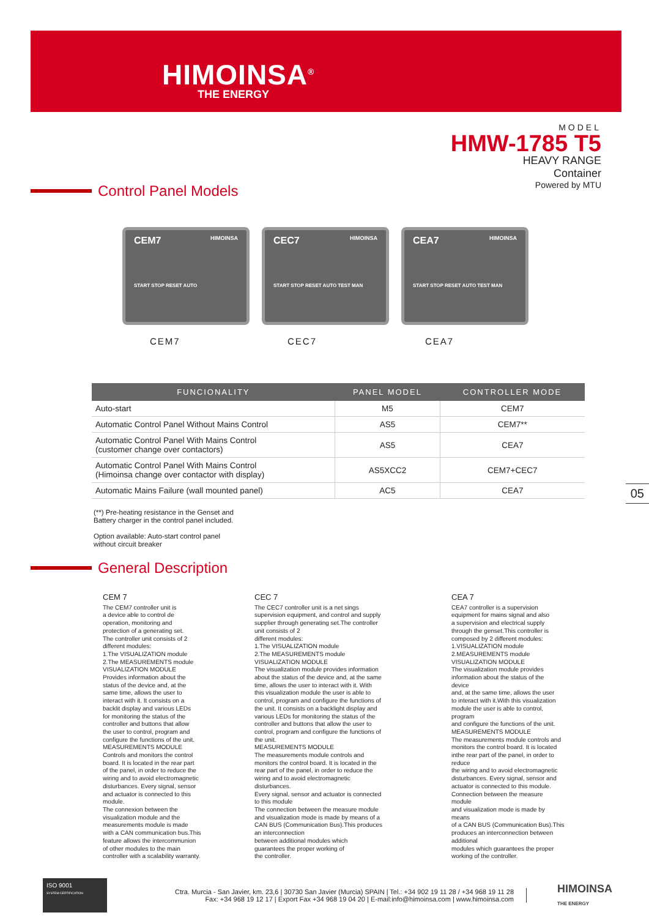HIMOINSA<sup>®</sup>
THE ENERGY
MODEL
HMW-1785 T5
HEAVY RANGE
Container
Powered by MTU
Control Panel Models
CEM7 HIMOINSA
START STOP RESET AUTO
CEC7 HIMOINSA
START STOP RESET AUTO TEST MAN
CEA7 HIMOINSA
START STOP RESET AUTO TEST MAN
CEM7 CEC7 CEA7
| FUNCIONALITY | PANEL MODEL | CONTROLLER MODE |
| --- | --- | --- |
| Auto-start | M5 | CEM7 |
| Automatic Control Panel Without Mains Control | AS5 | CEM7** |
| Automatic Control Panel With Mains Control (customer change over contactors) | AS5 | CEA7 |
| Automatic Control Panel With Mains Control (Himoinsa change over contactor with display) | AS5XCC2 | CEM7+CEC7 |
| Automatic Mains Failure (wall mounted panel) | AC5 | CEA7 |
(**) Pre-heating resistance in the Genset and
Battery charger in the control panel included.
Option available: Auto-start control panel
without circuit breaker
General Description
CEM 7
The CEM7 controller unit is
a device able to control de
operation, monitoring and
protection of a generating set.
The controller unit consists of 2
different modules:
1.The VISUALIZATION module
2.The MEASUREMENTS module
VISUALIZATION MODULE
Provides information about the
status of the device and, at the
same time, allows the user to
interact with it. It consists on a
backlit display and various LEDs
for monitoring the status of the
controller and buttons that allow
the user to control, program and
configure the functions of the unit.
MEASUREMENTS MODULE
Controls and monitors the control
board. It is located in the rear part
of the panel, in order to reduce the
wiring and to avoid electromagnetic
disturbances. Every signal, sensor
and actuator is connected to this
module.
The connexion between the
visualization module and the
measurements module is made
with a CAN communication bus.This
feature allows the intercommunion
of other modules to the main
controller with a scalability warranty.
CEC 7
The CEC7 controller unit is a net sings
supervision equipment, and control and supply
supplier through generating set.The controller
unit consists of 2
different modules:
1.The VISUALIZATION module
2.The MEASUREMENTS module
VISUALIZATION MODULE
The visualization module provides information
about the status of the device and, at the same
time, allows the user to interact with it. With
this visualization module the user is able to
control, program and configure the functions of
the unit. It consists on a backlight display and
various LEDs for monitoring the status of the
controller and buttons that allow the user to
control, program and configure the functions of
the unit.
MEASUREMENTS MODULE
The measurements module controls and
monitors the control board. It is located in the
rear part of the panel, in order to reduce the
wiring and to avoid electromagnetic
disturbances.
Every signal, sensor and actuator is connected
to this module
The connection between the measure module
and visualization mode is made by means of a
CAN BUS (Communication Bus).This produces
an interconnection
between additional modules which
guarantees the proper working of
the controller.
CEA 7
CEA7 controller is a supervision
equipment for mains signal and also
a supervision and electrical supply
through the genset.This controller is
composed by 2 different modules:
1.VISUALIZATION module
2.MEASUREMENTS module
VISUALIZATION MODULE
The visualization module provides
information about the status of the
device
and, at the same time, allows the user
to interact with it.With this visualization
module the user is able to control,
program
and configure the functions of the unit.
MEASUREMENTS MODULE
The measurements module controls and
monitors the control board. It is located
inthe rear part of the panel, in order to
reduce
the wiring and to avoid electromagnetic
disturbances. Every signal, sensor and
actuator is connected to this module.
Connection between the measure
module
and visualization mode is made by
means
of a CAN BUS (Communication Bus).This
produces an interconnection between
additional
modules which guarantees the proper
working of the controller.
05
ISO 9001
SYSTEM CERTIFICATION
Ctra. Murcia - San Javier, km. 23,6 | 30730 San Javier (Murcia) SPAIN | Tel.: +34 902 19 11 28 / +34 968 19 11 28
Fax: +34 968 19 12 17 | Export Fax +34 968 19 04 20 | E-mail:info@himoinsa.com | www.himoinsa.com
HIMOINSA
THE ENERGY